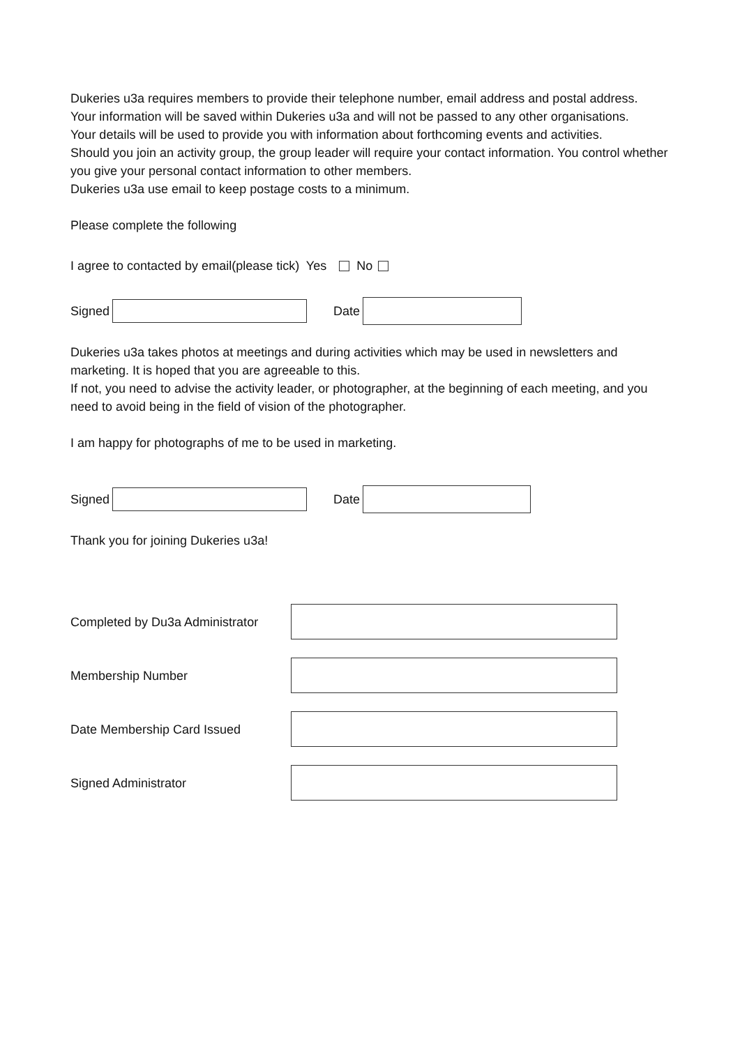Dukeries u3a requires members to provide their telephone number, email address and postal address.
Your information will be saved within Dukeries u3a and will not be passed to any other organisations.
Your details will be used to provide you with information about forthcoming events and activities.
Should you join an activity group, the group leader will require your contact information. You control whether you give your personal contact information to other members.
Dukeries u3a use email to keep postage costs to a minimum.
Please complete the following
I agree to contacted by email(please tick) Yes No
Signed Date
Dukeries u3a takes photos at meetings and during activities which may be used in newsletters and marketing. It is hoped that you are agreeable to this.
If not, you need to advise the activity leader, or photographer, at the beginning of each meeting, and you need to avoid being in the field of vision of the photographer.
I am happy for photographs of me to be used in marketing.
Signed Date
Thank you for joining Dukeries u3a!
Completed by Du3a Administrator
Membership Number
Date Membership Card Issued
Signed Administrator